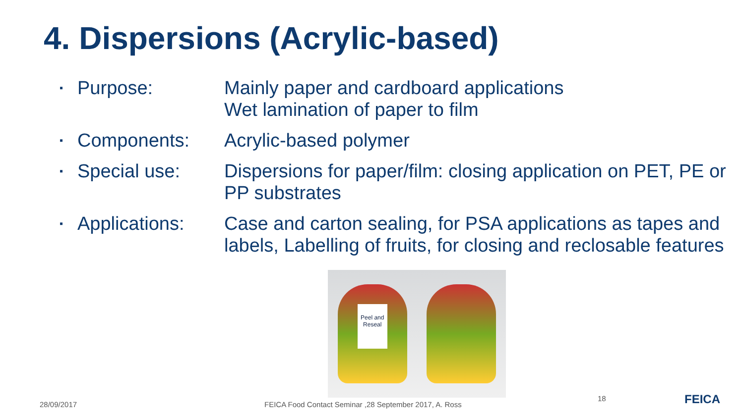4. Dispersions (Acrylic-based)
▪ Purpose: Mainly paper and cardboard applications
Wet lamination of paper to film
▪ Components: Acrylic-based polymer
▪ Special use: Dispersions for paper/film: closing application on PET, PE or PP substrates
▪ Applications: Case and carton sealing, for PSA applications as tapes and labels, Labelling of fruits, for closing and reclosable features
Peel and Reseal
28/09/2017
FEICA Food Contact Seminar ,28 September 2017, A. Ross
18 FEICA